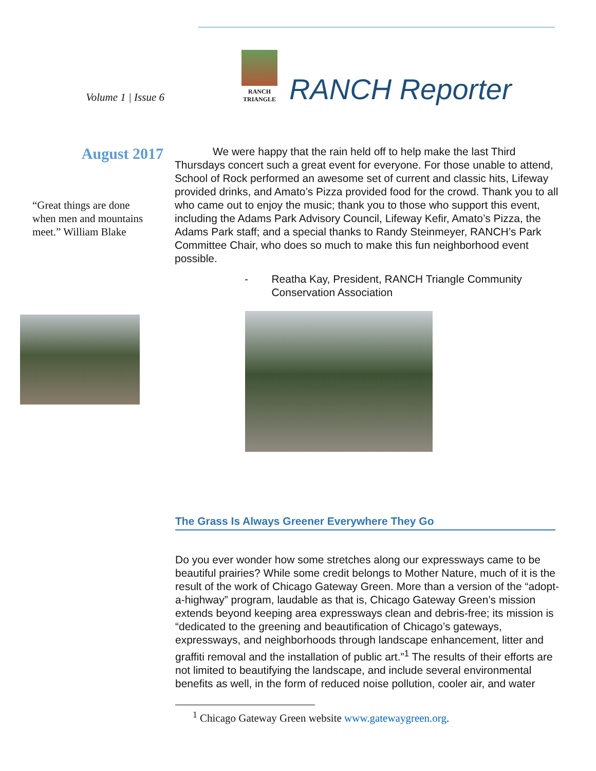Volume 1 | Issue 6
RANCH
TRIANGLE
RANCH Reporter
August 2017
“Great things are done when men and mountains meet.” William Blake
We were happy that the rain held off to help make the last Third Thursdays concert such a great event for everyone. For those unable to attend, School of Rock performed an awesome set of current and classic hits, Lifeway provided drinks, and Amato’s Pizza provided food for the crowd. Thank you to all who came out to enjoy the music; thank you to those who support this event, including the Adams Park Advisory Council, Lifeway Kefir, Amato’s Pizza, the Adams Park staff; and a special thanks to Randy Steinmeyer, RANCH’s Park Committee Chair, who does so much to make this fun neighborhood event possible.
- Reatha Kay, President, RANCH Triangle Community Conservation Association
The Grass Is Always Greener Everywhere They Go
Do you ever wonder how some stretches along our expressways came to be beautiful prairies? While some credit belongs to Mother Nature, much of it is the result of the work of Chicago Gateway Green. More than a version of the “adopt-a-highway” program, laudable as that is, Chicago Gateway Green’s mission extends beyond keeping area expressways clean and debris-free; its mission is “dedicated to the greening and beautification of Chicago’s gateways, expressways, and neighborhoods through landscape enhancement, litter and graffiti removal and the installation of public art.”<sup>1</sup> The results of their efforts are not limited to beautifying the landscape, and include several environmental benefits as well, in the form of reduced noise pollution, cooler air, and water
<sup>1</sup> Chicago Gateway Green website www.gatewaygreen.org.